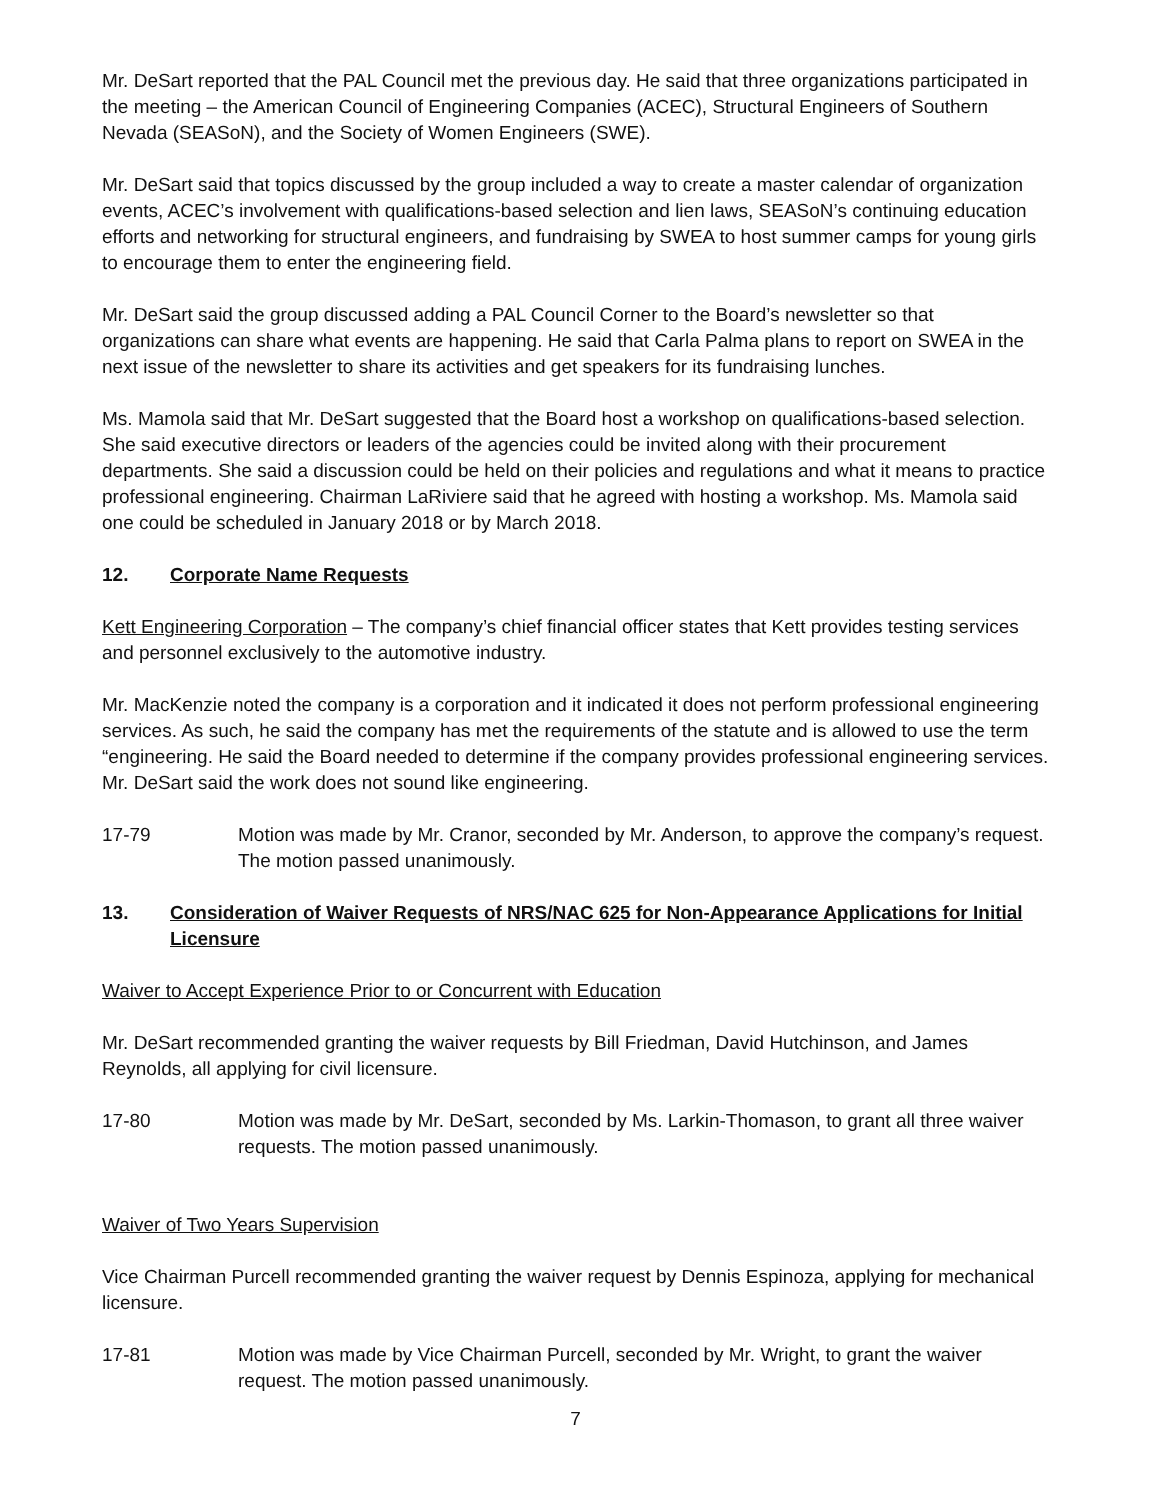Mr. DeSart reported that the PAL Council met the previous day. He said that three organizations participated in the meeting – the American Council of Engineering Companies (ACEC), Structural Engineers of Southern Nevada (SEASoN), and the Society of Women Engineers (SWE).
Mr. DeSart said that topics discussed by the group included a way to create a master calendar of organization events, ACEC’s involvement with qualifications-based selection and lien laws, SEASoN’s continuing education efforts and networking for structural engineers, and fundraising by SWEA to host summer camps for young girls to encourage them to enter the engineering field.
Mr. DeSart said the group discussed adding a PAL Council Corner to the Board’s newsletter so that organizations can share what events are happening. He said that Carla Palma plans to report on SWEA in the next issue of the newsletter to share its activities and get speakers for its fundraising lunches.
Ms. Mamola said that Mr. DeSart suggested that the Board host a workshop on qualifications-based selection. She said executive directors or leaders of the agencies could be invited along with their procurement departments. She said a discussion could be held on their policies and regulations and what it means to practice professional engineering. Chairman LaRiviere said that he agreed with hosting a workshop. Ms. Mamola said one could be scheduled in January 2018 or by March 2018.
12. Corporate Name Requests
Kett Engineering Corporation – The company’s chief financial officer states that Kett provides testing services and personnel exclusively to the automotive industry.
Mr. MacKenzie noted the company is a corporation and it indicated it does not perform professional engineering services. As such, he said the company has met the requirements of the statute and is allowed to use the term “engineering. He said the Board needed to determine if the company provides professional engineering services. Mr. DeSart said the work does not sound like engineering.
17-79 Motion was made by Mr. Cranor, seconded by Mr. Anderson, to approve the company’s request. The motion passed unanimously.
13. Consideration of Waiver Requests of NRS/NAC 625 for Non-Appearance Applications for Initial Licensure
Waiver to Accept Experience Prior to or Concurrent with Education
Mr. DeSart recommended granting the waiver requests by Bill Friedman, David Hutchinson, and James Reynolds, all applying for civil licensure.
17-80 Motion was made by Mr. DeSart, seconded by Ms. Larkin-Thomason, to grant all three waiver requests. The motion passed unanimously.
Waiver of Two Years Supervision
Vice Chairman Purcell recommended granting the waiver request by Dennis Espinoza, applying for mechanical licensure.
17-81 Motion was made by Vice Chairman Purcell, seconded by Mr. Wright, to grant the waiver request. The motion passed unanimously.
7